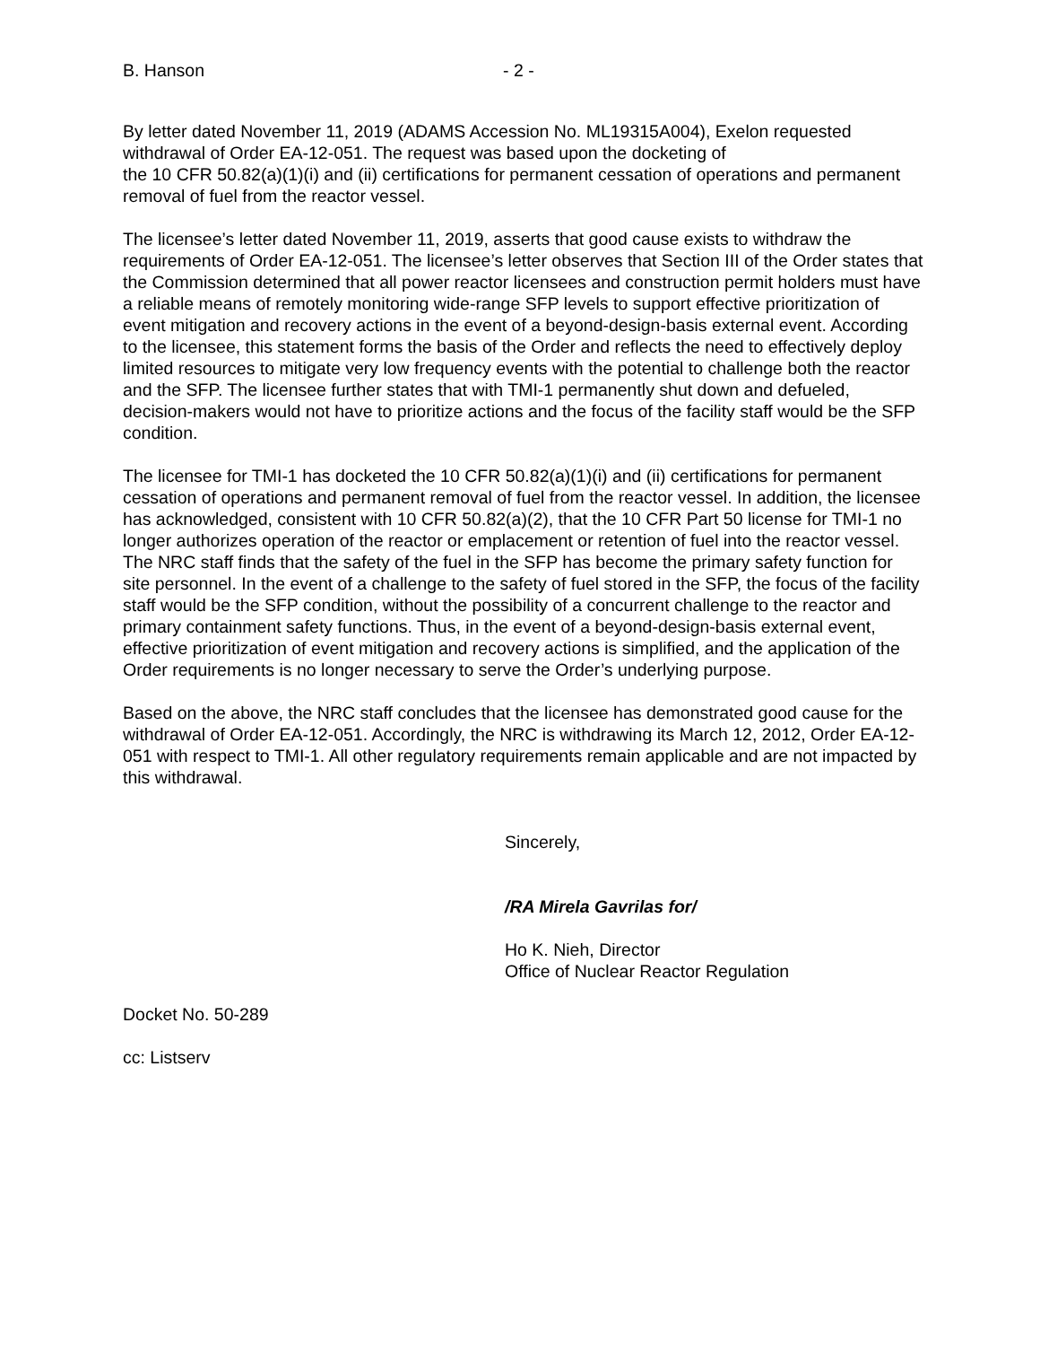B. Hanson - 2 -
By letter dated November 11, 2019 (ADAMS Accession No. ML19315A004), Exelon requested withdrawal of Order EA-12-051. The request was based upon the docketing of
the 10 CFR 50.82(a)(1)(i) and (ii) certifications for permanent cessation of operations and permanent removal of fuel from the reactor vessel.
The licensee’s letter dated November 11, 2019, asserts that good cause exists to withdraw the requirements of Order EA-12-051. The licensee’s letter observes that Section III of the Order states that the Commission determined that all power reactor licensees and construction permit holders must have a reliable means of remotely monitoring wide-range SFP levels to support effective prioritization of event mitigation and recovery actions in the event of a beyond-design-basis external event. According to the licensee, this statement forms the basis of the Order and reflects the need to effectively deploy limited resources to mitigate very low frequency events with the potential to challenge both the reactor and the SFP. The licensee further states that with TMI-1 permanently shut down and defueled, decision-makers would not have to prioritize actions and the focus of the facility staff would be the SFP condition.
The licensee for TMI-1 has docketed the 10 CFR 50.82(a)(1)(i) and (ii) certifications for permanent cessation of operations and permanent removal of fuel from the reactor vessel. In addition, the licensee has acknowledged, consistent with 10 CFR 50.82(a)(2), that the 10 CFR Part 50 license for TMI-1 no longer authorizes operation of the reactor or emplacement or retention of fuel into the reactor vessel. The NRC staff finds that the safety of the fuel in the SFP has become the primary safety function for site personnel. In the event of a challenge to the safety of fuel stored in the SFP, the focus of the facility staff would be the SFP condition, without the possibility of a concurrent challenge to the reactor and primary containment safety functions. Thus, in the event of a beyond-design-basis external event, effective prioritization of event mitigation and recovery actions is simplified, and the application of the Order requirements is no longer necessary to serve the Order’s underlying purpose.
Based on the above, the NRC staff concludes that the licensee has demonstrated good cause for the withdrawal of Order EA-12-051. Accordingly, the NRC is withdrawing its March 12, 2012, Order EA-12-051 with respect to TMI-1. All other regulatory requirements remain applicable and are not impacted by this withdrawal.
Sincerely,
/RA Mirela Gavrilas for/
Ho K. Nieh, Director
Office of Nuclear Reactor Regulation
Docket No. 50-289
cc: Listserv